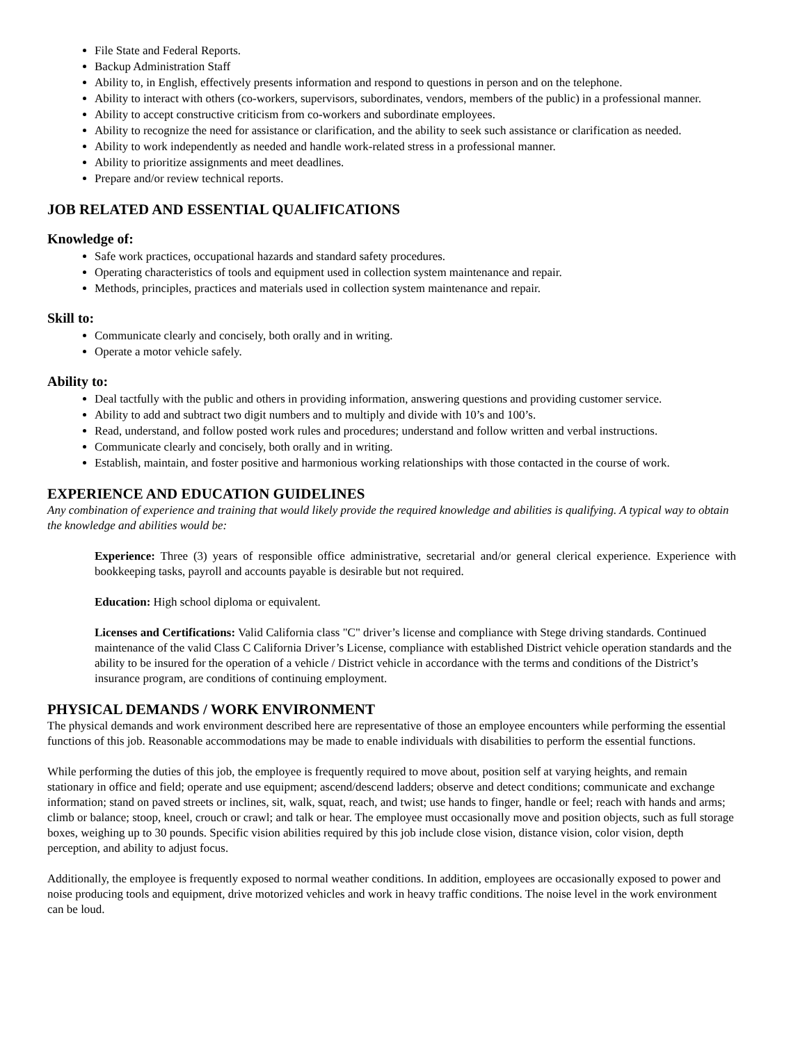File State and Federal Reports.
Backup Administration Staff
Ability to, in English, effectively presents information and respond to questions in person and on the telephone.
Ability to interact with others (co-workers, supervisors, subordinates, vendors, members of the public) in a professional manner.
Ability to accept constructive criticism from co-workers and subordinate employees.
Ability to recognize the need for assistance or clarification, and the ability to seek such assistance or clarification as needed.
Ability to work independently as needed and handle work-related stress in a professional manner.
Ability to prioritize assignments and meet deadlines.
Prepare and/or review technical reports.
JOB RELATED AND ESSENTIAL QUALIFICATIONS
Knowledge of:
Safe work practices, occupational hazards and standard safety procedures.
Operating characteristics of tools and equipment used in collection system maintenance and repair.
Methods, principles, practices and materials used in collection system maintenance and repair.
Skill to:
Communicate clearly and concisely, both orally and in writing.
Operate a motor vehicle safely.
Ability to:
Deal tactfully with the public and others in providing information, answering questions and providing customer service.
Ability to add and subtract two digit numbers and to multiply and divide with 10’s and 100’s.
Read, understand, and follow posted work rules and procedures; understand and follow written and verbal instructions.
Communicate clearly and concisely, both orally and in writing.
Establish, maintain, and foster positive and harmonious working relationships with those contacted in the course of work.
EXPERIENCE AND EDUCATION GUIDELINES
Any combination of experience and training that would likely provide the required knowledge and abilities is qualifying. A typical way to obtain the knowledge and abilities would be:
Experience: Three (3) years of responsible office administrative, secretarial and/or general clerical experience. Experience with bookkeeping tasks, payroll and accounts payable is desirable but not required.
Education: High school diploma or equivalent.
Licenses and Certifications: Valid California class "C" driver’s license and compliance with Stege driving standards. Continued maintenance of the valid Class C California Driver’s License, compliance with established District vehicle operation standards and the ability to be insured for the operation of a vehicle / District vehicle in accordance with the terms and conditions of the District’s insurance program, are conditions of continuing employment.
PHYSICAL DEMANDS / WORK ENVIRONMENT
The physical demands and work environment described here are representative of those an employee encounters while performing the essential functions of this job. Reasonable accommodations may be made to enable individuals with disabilities to perform the essential functions.
While performing the duties of this job, the employee is frequently required to move about, position self at varying heights, and remain stationary in office and field; operate and use equipment; ascend/descend ladders; observe and detect conditions; communicate and exchange information; stand on paved streets or inclines, sit, walk, squat, reach, and twist; use hands to finger, handle or feel; reach with hands and arms; climb or balance; stoop, kneel, crouch or crawl; and talk or hear. The employee must occasionally move and position objects, such as full storage boxes, weighing up to 30 pounds. Specific vision abilities required by this job include close vision, distance vision, color vision, depth perception, and ability to adjust focus.
Additionally, the employee is frequently exposed to normal weather conditions. In addition, employees are occasionally exposed to power and noise producing tools and equipment, drive motorized vehicles and work in heavy traffic conditions. The noise level in the work environment can be loud.